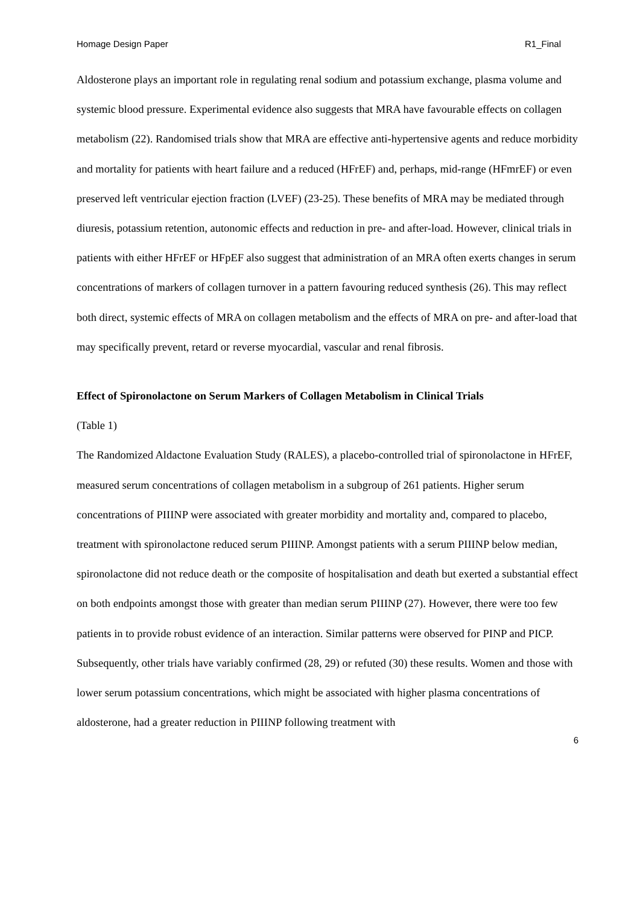Homage Design Paper R1_Final
Aldosterone plays an important role in regulating renal sodium and potassium exchange, plasma volume and systemic blood pressure. Experimental evidence also suggests that MRA have favourable effects on collagen metabolism (22). Randomised trials show that MRA are effective anti-hypertensive agents and reduce morbidity and mortality for patients with heart failure and a reduced (HFrEF) and, perhaps, mid-range (HFmrEF) or even preserved left ventricular ejection fraction (LVEF) (23-25). These benefits of MRA may be mediated through diuresis, potassium retention, autonomic effects and reduction in pre- and after-load. However, clinical trials in patients with either HFrEF or HFpEF also suggest that administration of an MRA often exerts changes in serum concentrations of markers of collagen turnover in a pattern favouring reduced synthesis (26). This may reflect both direct, systemic effects of MRA on collagen metabolism and the effects of MRA on pre- and after-load that may specifically prevent, retard or reverse myocardial, vascular and renal fibrosis.
Effect of Spironolactone on Serum Markers of Collagen Metabolism in Clinical Trials
(Table 1)
The Randomized Aldactone Evaluation Study (RALES), a placebo-controlled trial of spironolactone in HFrEF, measured serum concentrations of collagen metabolism in a subgroup of 261 patients. Higher serum concentrations of PIIINP were associated with greater morbidity and mortality and, compared to placebo, treatment with spironolactone reduced serum PIIINP. Amongst patients with a serum PIIINP below median, spironolactone did not reduce death or the composite of hospitalisation and death but exerted a substantial effect on both endpoints amongst those with greater than median serum PIIINP (27). However, there were too few patients in to provide robust evidence of an interaction. Similar patterns were observed for PINP and PICP. Subsequently, other trials have variably confirmed (28, 29) or refuted (30) these results. Women and those with lower serum potassium concentrations, which might be associated with higher plasma concentrations of aldosterone, had a greater reduction in PIIINP following treatment with
6